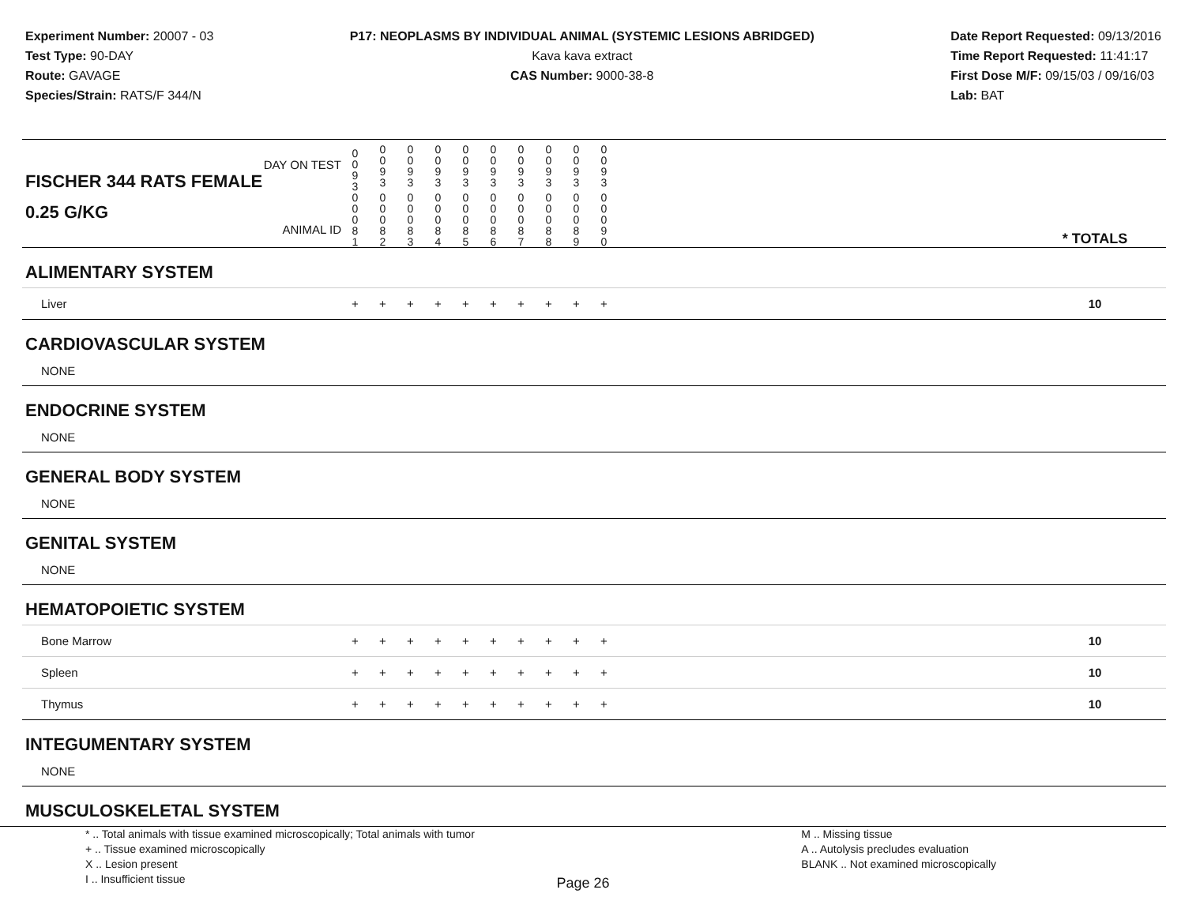Experiment Number: 20007 - 03
Test Type: 90-DAY
Route: GAVAGE
Species/Strain: RATS/F 344/N
P17: NEOPLASMS BY INDIVIDUAL ANIMAL (SYSTEMIC LESIONS ABRIDGED)
Kava kava extract
CAS Number: 9000-38-8
Date Report Requested: 09/13/2016
Time Report Requested: 11:41:17
First Dose M/F: 09/15/03 / 09/16/03
Lab: BAT
| DAY ON TEST FISCHER 344 RATS FEMALE | 0 0 9 3 | 0 0 9 3 | 0 0 9 3 | 0 0 9 3 | 0 0 9 3 | 0 0 9 3 | 0 0 9 3 | 0 0 9 3 | 0 0 9 3 | 0 0 9 3 | | |
| 0.25 G/KG ANIMAL ID | 0 0 0 8 1 | 0 0 0 8 2 | 0 0 0 8 3 | 0 0 0 8 4 | 0 0 0 8 5 | 0 0 0 8 6 | 0 0 0 8 7 | 0 0 0 8 8 | 0 0 0 8 9 | 0 0 0 9 0 | | * TOTALS |
| ALIMENTARY SYSTEM | | | | | | | | | | | | |
| Liver | + | + | + | + | + | + | + | + | + | + | | 10 |
| CARDIOVASCULAR SYSTEM | | | | | | | | | | | | |
| NONE | | | | | | | | | | | | |
| ENDOCRINE SYSTEM | | | | | | | | | | | | |
| NONE | | | | | | | | | | | | |
| GENERAL BODY SYSTEM | | | | | | | | | | | | |
| NONE | | | | | | | | | | | | |
| GENITAL SYSTEM | | | | | | | | | | | | |
| NONE | | | | | | | | | | | | |
| HEMATOPOIETIC SYSTEM | | | | | | | | | | | | |
| Bone Marrow | + | + | + | + | + | + | + | + | + | + | | 10 |
| Spleen | + | + | + | + | + | + | + | + | + | + | | 10 |
| Thymus | + | + | + | + | + | + | + | + | + | + | | 10 |
| INTEGUMENTARY SYSTEM | | | | | | | | | | | | |
| NONE | | | | | | | | | | | | |
| MUSCULOSKELETAL SYSTEM | | | | | | | | | | | | |
* .. Total animals with tissue examined microscopically; Total animals with tumor
+ .. Tissue examined microscopically
X .. Lesion present
I .. Insufficient tissue
M .. Missing tissue
A .. Autolysis precludes evaluation
BLANK .. Not examined microscopically
Page 26